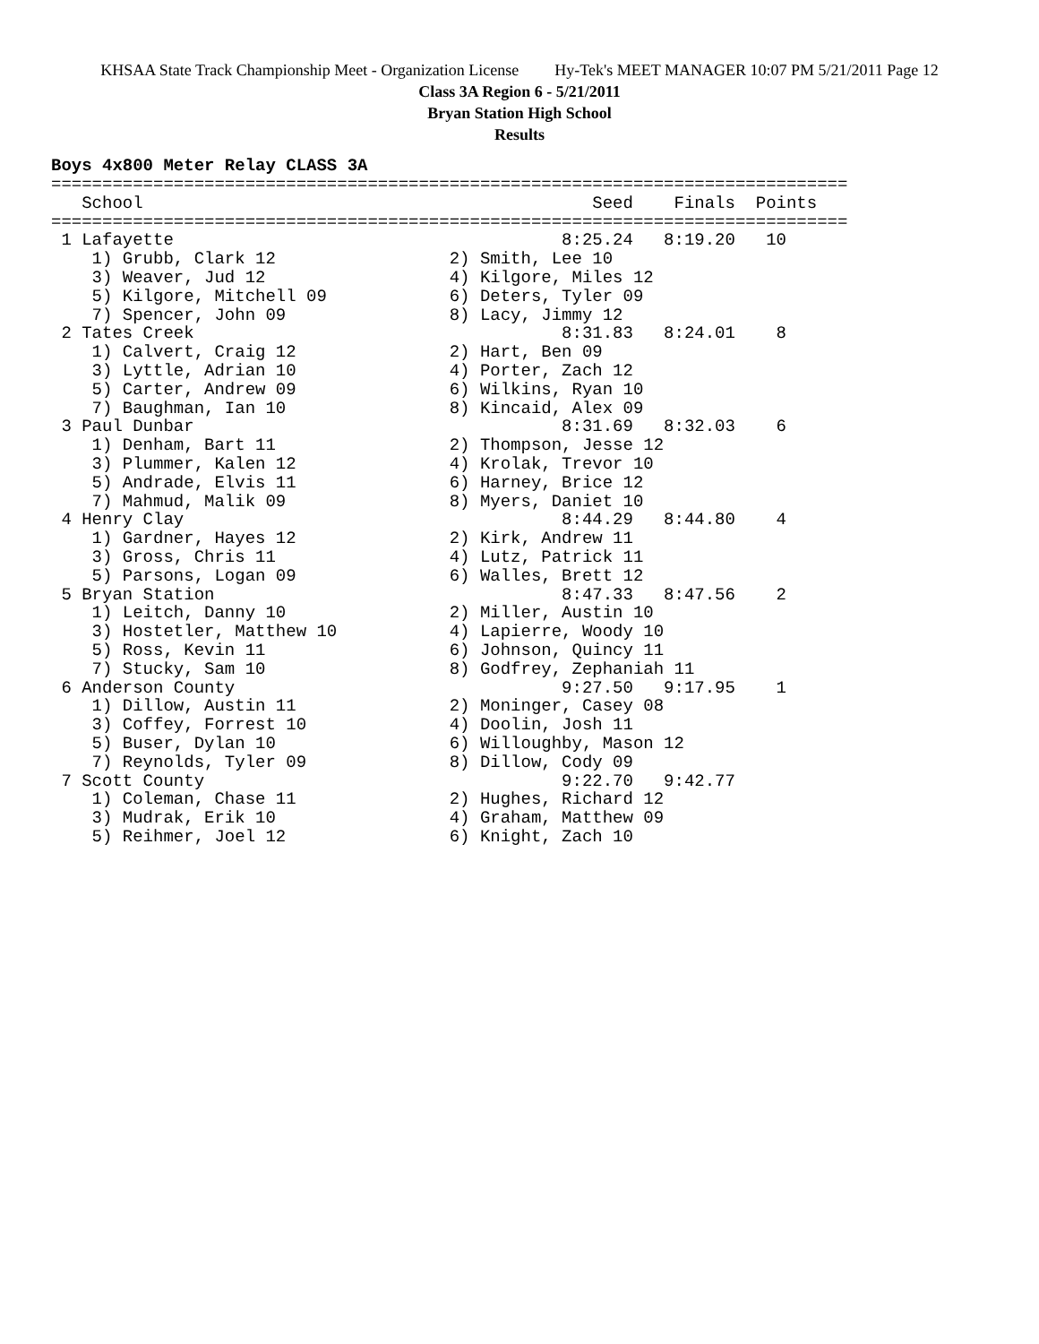KHSAA State Track Championship Meet - Organization License Hy-Tek's MEET MANAGER 10:07 PM 5/21/2011 Page 12
Class 3A Region 6 - 5/21/2011
Bryan Station High School
Results
Boys 4x800 Meter Relay CLASS 3A
==============================================================================
   School                                            Seed    Finals  Points
==============================================================================
 1 Lafayette                                      8:25.24   8:19.20   10
    1) Grubb, Clark 12                 2) Smith, Lee 10
    3) Weaver, Jud 12                  4) Kilgore, Miles 12
    5) Kilgore, Mitchell 09            6) Deters, Tyler 09
    7) Spencer, John 09                8) Lacy, Jimmy 12
 2 Tates Creek                                    8:31.83   8:24.01    8
    1) Calvert, Craig 12               2) Hart, Ben 09
    3) Lyttle, Adrian 10               4) Porter, Zach 12
    5) Carter, Andrew 09               6) Wilkins, Ryan 10
    7) Baughman, Ian 10                8) Kincaid, Alex 09
 3 Paul Dunbar                                    8:31.69   8:32.03    6
    1) Denham, Bart 11                 2) Thompson, Jesse 12
    3) Plummer, Kalen 12               4) Krolak, Trevor 10
    5) Andrade, Elvis 11               6) Harney, Brice 12
    7) Mahmud, Malik 09                8) Myers, Daniet 10
 4 Henry Clay                                     8:44.29   8:44.80    4
    1) Gardner, Hayes 12               2) Kirk, Andrew 11
    3) Gross, Chris 11                 4) Lutz, Patrick 11
    5) Parsons, Logan 09               6) Walles, Brett 12
 5 Bryan Station                                  8:47.33   8:47.56    2
    1) Leitch, Danny 10                2) Miller, Austin 10
    3) Hostetler, Matthew 10           4) Lapierre, Woody 10
    5) Ross, Kevin 11                  6) Johnson, Quincy 11
    7) Stucky, Sam 10                  8) Godfrey, Zephaniah 11
 6 Anderson County                                9:27.50   9:17.95    1
    1) Dillow, Austin 11               2) Moninger, Casey 08
    3) Coffey, Forrest 10              4) Doolin, Josh 11
    5) Buser, Dylan 10                 6) Willoughby, Mason 12
    7) Reynolds, Tyler 09              8) Dillow, Cody 09
 7 Scott County                                   9:22.70   9:42.77
    1) Coleman, Chase 11               2) Hughes, Richard 12
    3) Mudrak, Erik 10                 4) Graham, Matthew 09
    5) Reihmer, Joel 12                6) Knight, Zach 10